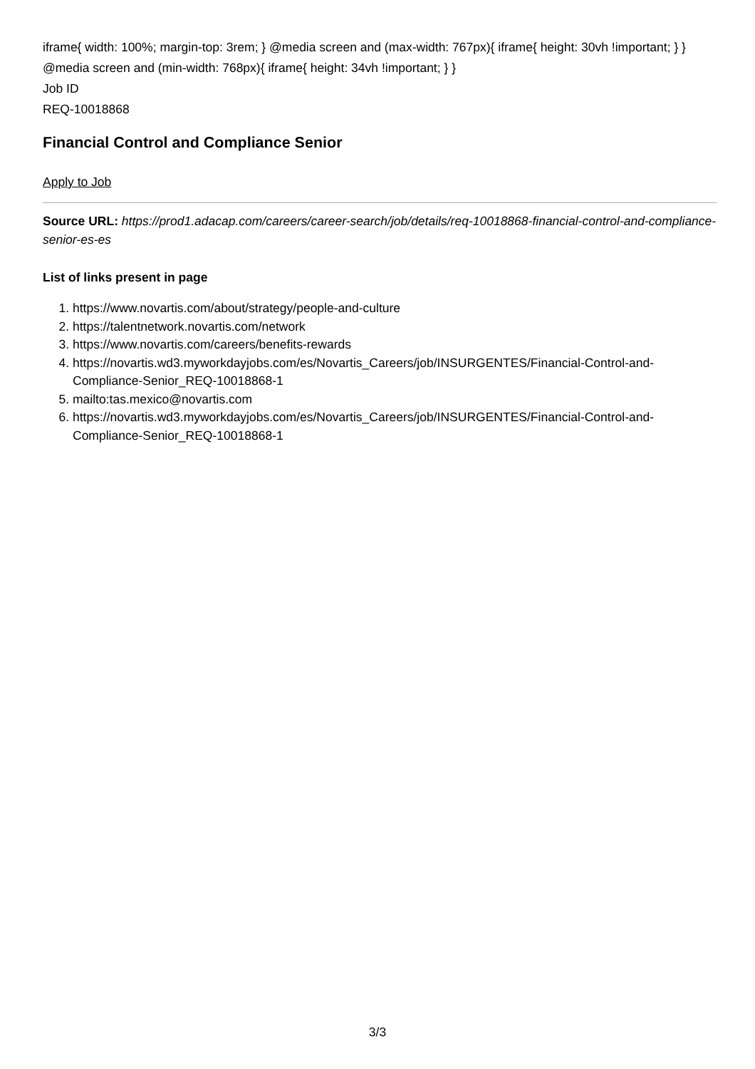iframe{ width: 100%; margin-top: 3rem; } @media screen and (max-width: 767px){ iframe{ height: 30vh !important; } } @media screen and (min-width: 768px){ iframe{ height: 34vh !important; } }
Job ID
REQ-10018868
Financial Control and Compliance Senior
Apply to Job
Source URL: https://prod1.adacap.com/careers/career-search/job/details/req-10018868-financial-control-and-compliance-senior-es-es
List of links present in page
1. https://www.novartis.com/about/strategy/people-and-culture
2. https://talentnetwork.novartis.com/network
3. https://www.novartis.com/careers/benefits-rewards
4. https://novartis.wd3.myworkdayjobs.com/es/Novartis_Careers/job/INSURGENTES/Financial-Control-and-Compliance-Senior_REQ-10018868-1
5. mailto:tas.mexico@novartis.com
6. https://novartis.wd3.myworkdayjobs.com/es/Novartis_Careers/job/INSURGENTES/Financial-Control-and-Compliance-Senior_REQ-10018868-1
3/3